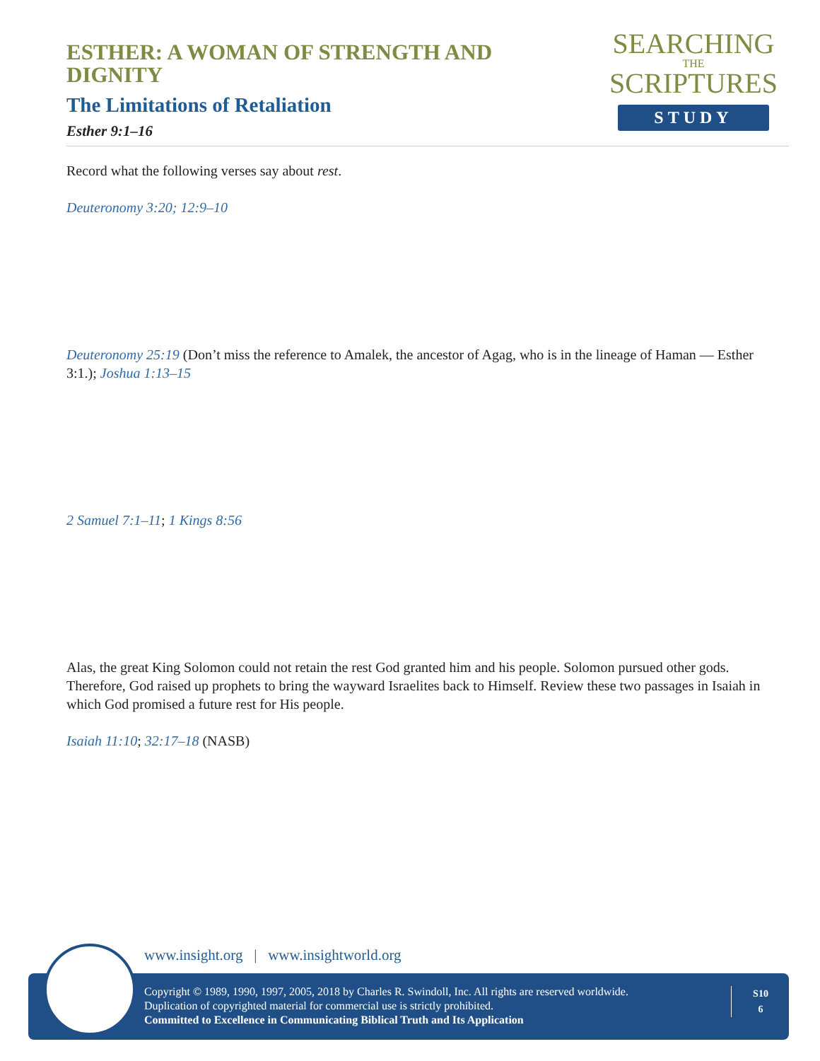ESTHER: A WOMAN OF STRENGTH AND DIGNITY
The Limitations of Retaliation
Esther 9:1–16
SEARCHING
THE
SCRIPTURES
STUDY
Record what the following verses say about rest.
Deuteronomy 3:20; 12:9–10
Deuteronomy 25:19 (Don’t miss the reference to Amalek, the ancestor of Agag, who is in the lineage of Haman — Esther 3:1.); Joshua 1:13–15
2 Samuel 7:1–11; 1 Kings 8:56
Alas, the great King Solomon could not retain the rest God granted him and his people. Solomon pursued other gods. Therefore, God raised up prophets to bring the wayward Israelites back to Himself. Review these two passages in Isaiah in which God promised a future rest for His people.
Isaiah 11:10; 32:17–18 (NASB)
www.insight.org | www.insightworld.org
Copyright © 1989, 1990, 1997, 2005, 2018 by Charles R. Swindoll, Inc. All rights are reserved worldwide.
Duplication of copyrighted material for commercial use is strictly prohibited.
Committed to Excellence in Communicating Biblical Truth and Its Application
S10
6